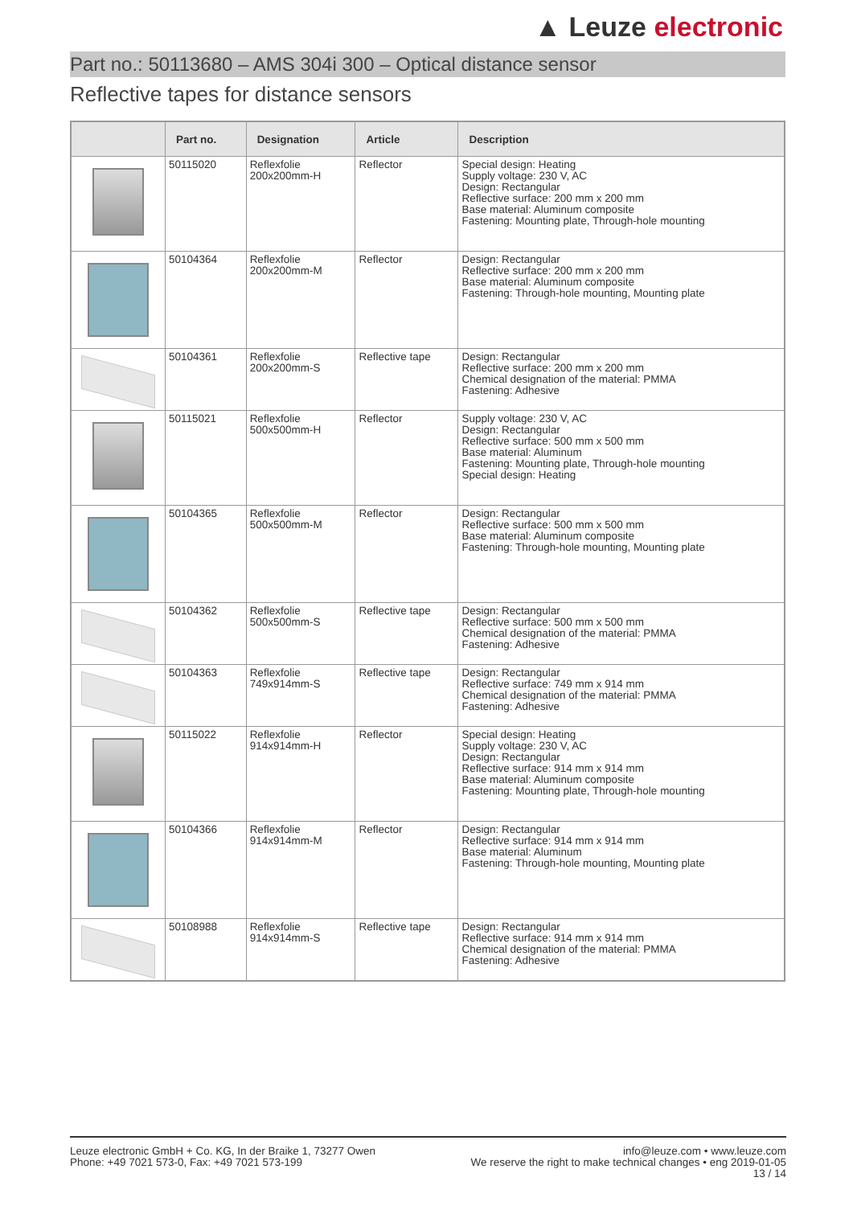▲ Leuze electronic
Part no.: 50113680 – AMS 304i 300 – Optical distance sensor
Reflective tapes for distance sensors
| | Part no. | Designation | Article | Description |
| --- | --- | --- | --- | --- |
| | 50115020 | Reflexfolie 200x200mm-H | Reflector | Special design: Heating Supply voltage: 230 V, AC Design: Rectangular Reflective surface: 200 mm x 200 mm Base material: Aluminum composite Fastening: Mounting plate, Through-hole mounting |
| | 50104364 | Reflexfolie 200x200mm-M | Reflector | Design: Rectangular Reflective surface: 200 mm x 200 mm Base material: Aluminum composite Fastening: Through-hole mounting, Mounting plate |
| | 50104361 | Reflexfolie 200x200mm-S | Reflective tape | Design: Rectangular Reflective surface: 200 mm x 200 mm Chemical designation of the material: PMMA Fastening: Adhesive |
| | 50115021 | Reflexfolie 500x500mm-H | Reflector | Supply voltage: 230 V, AC Design: Rectangular Reflective surface: 500 mm x 500 mm Base material: Aluminum Fastening: Mounting plate, Through-hole mounting Special design: Heating |
| | 50104365 | Reflexfolie 500x500mm-M | Reflector | Design: Rectangular Reflective surface: 500 mm x 500 mm Base material: Aluminum composite Fastening: Through-hole mounting, Mounting plate |
| | 50104362 | Reflexfolie 500x500mm-S | Reflective tape | Design: Rectangular Reflective surface: 500 mm x 500 mm Chemical designation of the material: PMMA Fastening: Adhesive |
| | 50104363 | Reflexfolie 749x914mm-S | Reflective tape | Design: Rectangular Reflective surface: 749 mm x 914 mm Chemical designation of the material: PMMA Fastening: Adhesive |
| | 50115022 | Reflexfolie 914x914mm-H | Reflector | Special design: Heating Supply voltage: 230 V, AC Design: Rectangular Reflective surface: 914 mm x 914 mm Base material: Aluminum composite Fastening: Mounting plate, Through-hole mounting |
| | 50104366 | Reflexfolie 914x914mm-M | Reflector | Design: Rectangular Reflective surface: 914 mm x 914 mm Base material: Aluminum Fastening: Through-hole mounting, Mounting plate |
| | 50108988 | Reflexfolie 914x914mm-S | Reflective tape | Design: Rectangular Reflective surface: 914 mm x 914 mm Chemical designation of the material: PMMA Fastening: Adhesive |
Leuze electronic GmbH + Co. KG, In der Braike 1, 73277 Owen
Phone: +49 7021 573-0, Fax: +49 7021 573-199
info@leuze.com • www.leuze.com
We reserve the right to make technical changes • eng 2019-01-05
13 / 14